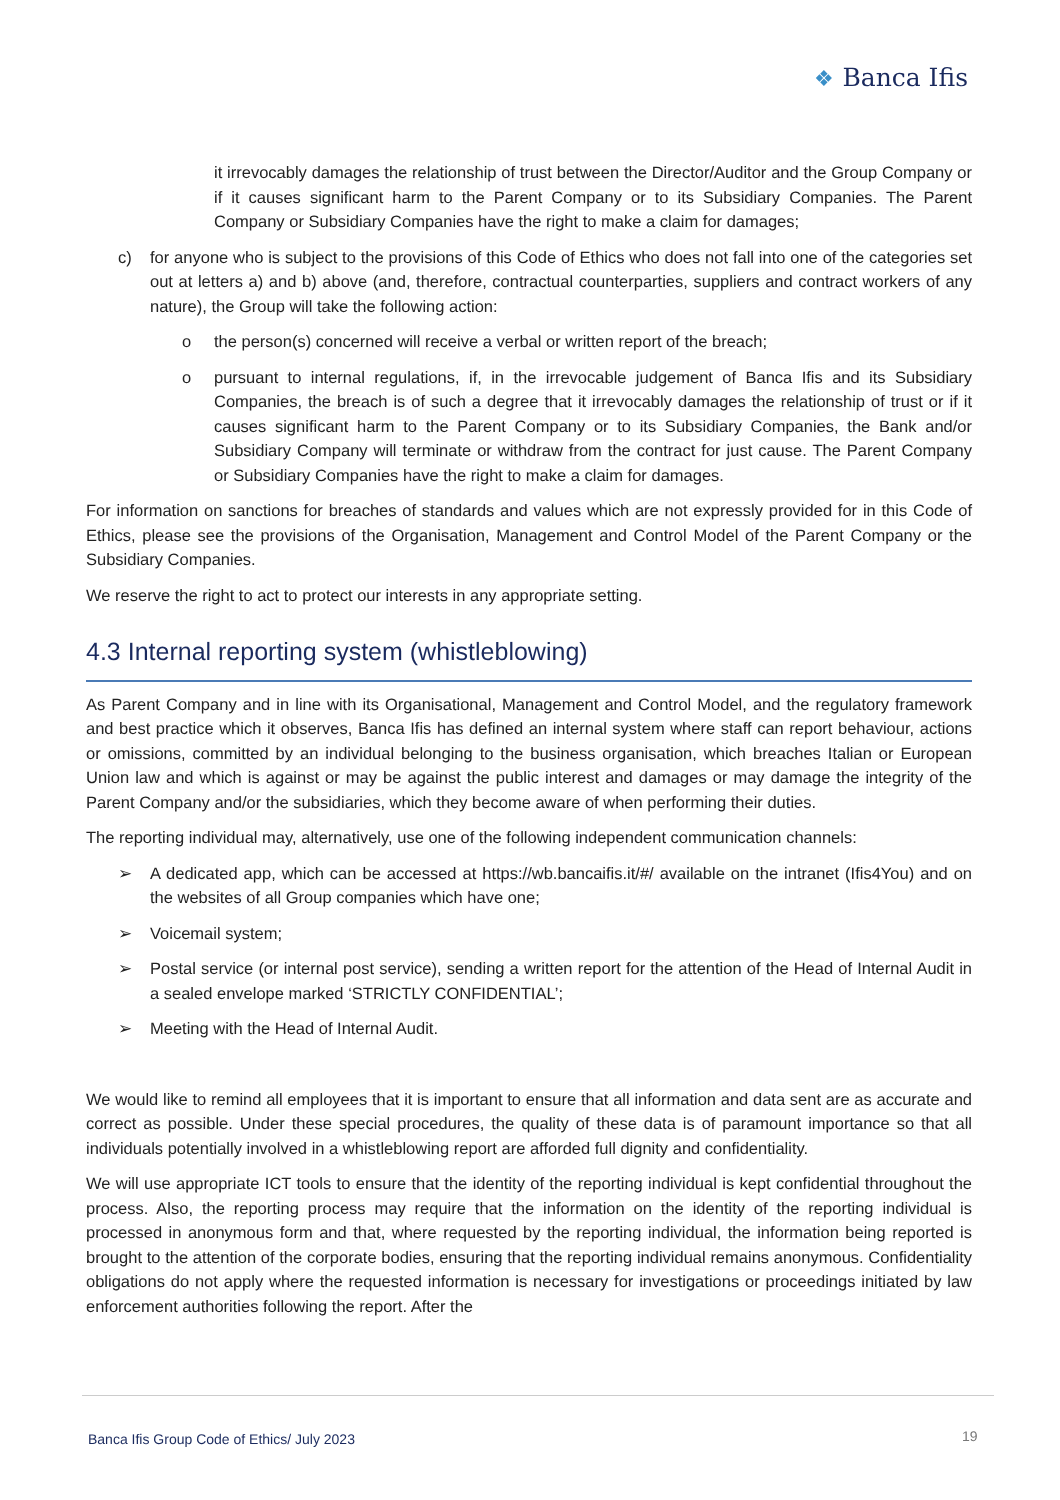❖ Banca Ifis
it irrevocably damages the relationship of trust between the Director/Auditor and the Group Company or if it causes significant harm to the Parent Company or to its Subsidiary Companies. The Parent Company or Subsidiary Companies have the right to make a claim for damages;
c) for anyone who is subject to the provisions of this Code of Ethics who does not fall into one of the categories set out at letters a) and b) above (and, therefore, contractual counterparties, suppliers and contract workers of any nature), the Group will take the following action:
o the person(s) concerned will receive a verbal or written report of the breach;
o pursuant to internal regulations, if, in the irrevocable judgement of Banca Ifis and its Subsidiary Companies, the breach is of such a degree that it irrevocably damages the relationship of trust or if it causes significant harm to the Parent Company or to its Subsidiary Companies, the Bank and/or Subsidiary Company will terminate or withdraw from the contract for just cause. The Parent Company or Subsidiary Companies have the right to make a claim for damages.
For information on sanctions for breaches of standards and values which are not expressly provided for in this Code of Ethics, please see the provisions of the Organisation, Management and Control Model of the Parent Company or the Subsidiary Companies.
We reserve the right to act to protect our interests in any appropriate setting.
4.3 Internal reporting system (whistleblowing)
As Parent Company and in line with its Organisational, Management and Control Model, and the regulatory framework and best practice which it observes, Banca Ifis has defined an internal system where staff can report behaviour, actions or omissions, committed by an individual belonging to the business organisation, which breaches Italian or European Union law and which is against or may be against the public interest and damages or may damage the integrity of the Parent Company and/or the subsidiaries, which they become aware of when performing their duties.
The reporting individual may, alternatively, use one of the following independent communication channels:
➢ A dedicated app, which can be accessed at https://wb.bancaifis.it/#/ available on the intranet (Ifis4You) and on the websites of all Group companies which have one;
➢ Voicemail system;
➢ Postal service (or internal post service), sending a written report for the attention of the Head of Internal Audit in a sealed envelope marked ‘STRICTLY CONFIDENTIAL’;
➢ Meeting with the Head of Internal Audit.
We would like to remind all employees that it is important to ensure that all information and data sent are as accurate and correct as possible. Under these special procedures, the quality of these data is of paramount importance so that all individuals potentially involved in a whistleblowing report are afforded full dignity and confidentiality.
We will use appropriate ICT tools to ensure that the identity of the reporting individual is kept confidential throughout the process. Also, the reporting process may require that the information on the identity of the reporting individual is processed in anonymous form and that, where requested by the reporting individual, the information being reported is brought to the attention of the corporate bodies, ensuring that the reporting individual remains anonymous. Confidentiality obligations do not apply where the requested information is necessary for investigations or proceedings initiated by law enforcement authorities following the report. After the
Banca Ifis Group Code of Ethics/ July 2023
19